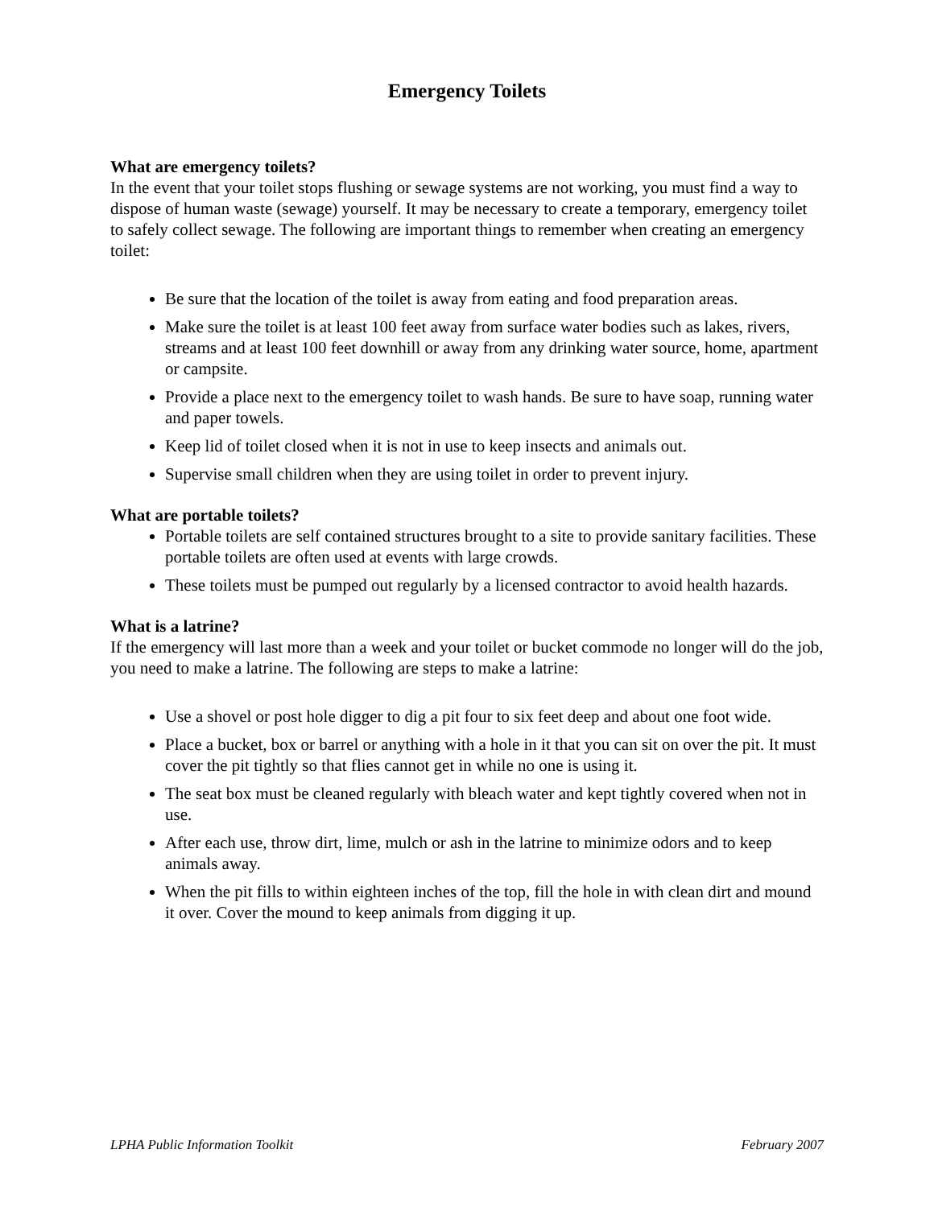Emergency Toilets
What are emergency toilets?
In the event that your toilet stops flushing or sewage systems are not working, you must find a way to dispose of human waste (sewage) yourself. It may be necessary to create a temporary, emergency toilet to safely collect sewage. The following are important things to remember when creating an emergency toilet:
Be sure that the location of the toilet is away from eating and food preparation areas.
Make sure the toilet is at least 100 feet away from surface water bodies such as lakes, rivers, streams and at least 100 feet downhill or away from any drinking water source, home, apartment or campsite.
Provide a place next to the emergency toilet to wash hands. Be sure to have soap, running water and paper towels.
Keep lid of toilet closed when it is not in use to keep insects and animals out.
Supervise small children when they are using toilet in order to prevent injury.
What are portable toilets?
Portable toilets are self contained structures brought to a site to provide sanitary facilities. These portable toilets are often used at events with large crowds.
These toilets must be pumped out regularly by a licensed contractor to avoid health hazards.
What is a latrine?
If the emergency will last more than a week and your toilet or bucket commode no longer will do the job, you need to make a latrine. The following are steps to make a latrine:
Use a shovel or post hole digger to dig a pit four to six feet deep and about one foot wide.
Place a bucket, box or barrel or anything with a hole in it that you can sit on over the pit. It must cover the pit tightly so that flies cannot get in while no one is using it.
The seat box must be cleaned regularly with bleach water and kept tightly covered when not in use.
After each use, throw dirt, lime, mulch or ash in the latrine to minimize odors and to keep animals away.
When the pit fills to within eighteen inches of the top, fill the hole in with clean dirt and mound it over. Cover the mound to keep animals from digging it up.
LPHA Public Information Toolkit February 2007